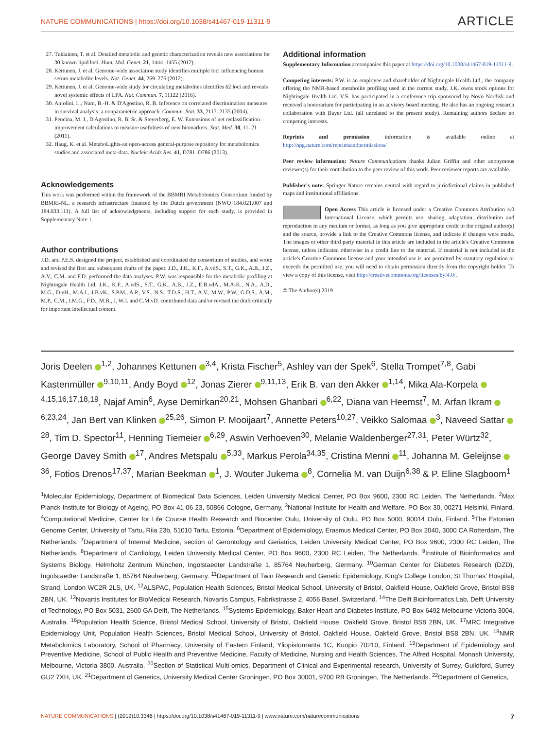NATURE COMMUNICATIONS | https://doi.org/10.1038/s41467-019-11311-9 ARTICLE
27. Tukiainen, T. et al. Detailed metabolic and genetic characterization reveals new associations for 30 known lipid loci. Hum. Mol. Genet. 21, 1444–1455 (2012).
28. Kettunen, J. et al. Genome-wide association study identifies multiple loci influencing human serum metabolite levels. Nat. Genet. 44, 269–276 (2012).
29. Kettunen, J. et al. Genome-wide study for circulating metabolites identifies 62 loci and reveals novel systemic effects of LPA. Nat. Commun. 7, 11122 (2016).
30. Antolini, L., Nam, B.-H. & D'Agostino, R. B. Inference on correlated discrimination measures in survival analysis: a nonparametric approach. Commun. Stat. 33, 2117–2135 (2004).
31. Pencina, M. J., D'Agostino, R. B. Sr. & Steyerberg, E. W. Extensions of net reclassification improvement calculations to measure usefulness of new biomarkers. Stat. Med. 30, 11–21 (2011).
32. Haug, K. et al. MetaboLights-an open-access general-purpose repository for metabolomics studies and associated meta-data. Nucleic Acids Res. 41, D781–D786 (2013).
Acknowledgements
This work was performed within the framework of the BBMRI Metabolomics Consortium funded by BBMRI-NL, a research infrastructure financed by the Dutch government (NWO 184.021.007 and 184.033.111). A full list of acknowledgments, including support for each study, is provided in Supplementary Note 1.
Author contributions
J.D. and P.E.S. designed the project, established and coordinated the consortium of studies, and wrote and revised the first and subsequent drafts of the paper. J.D., J.K., K.F., A.vdS., S.T., G.K., A.B., J.Z., A.V., C.M. and F.D. performed the data analyses. P.W. was responsible for the metabolic profiling at Nightingale Health Ltd. J.K., K.F., A.vdS., S.T., G.K., A.B., J.Z., E.B.vdA., M.A-K., N.A., A.D., M.G., D.vH., M.A.I., J.B.vK., S.P.M., A.P., V.S., N.S., T.D.S., H.T., A.V., M.W., P.W., G.D.S., A.M., M.P., C.M., J.M.G., F.D., M.B., J. W.J. and C.M.vD. contributed data and/or revised the draft critically for important intellectual content.
Additional information
Supplementary Information accompanies this paper at https://doi.org/10.1038/s41467-019-11311-9.
Competing interests: P.W. is an employee and shareholder of Nightingale Health Ltd., the company offering the NMR-based metabolite profiling used in the current study. J.K. owns stock options for Nightingale Health Ltd. V.S. has participated in a conference trip sponsored by Novo Nordisk and received a honorarium for participating in an advisory board meeting. He also has an ongoing research collaboration with Bayer Ltd. (all unrelated to the present study). Remaining authors declare no competing interests.
Reprints and permission information is available online at http://npg.nature.com/reprintsandpermissions/
Peer review information: Nature Communications thanks Julian Griffin and other anonymous reviewer(s) for their contribution to the peer review of this work. Peer reviewer reports are available.
Publisher's note: Springer Nature remains neutral with regard to jurisdictional claims in published maps and institutional affiliations.
Open Access This article is licensed under a Creative Commons Attribution 4.0 International License, which permits use, sharing, adaptation, distribution and reproduction in any medium or format, as long as you give appropriate credit to the original author(s) and the source, provide a link to the Creative Commons license, and indicate if changes were made. The images or other third party material in this article are included in the article's Creative Commons license, unless indicated otherwise in a credit line to the material. If material is not included in the article's Creative Commons license and your intended use is not permitted by statutory regulation or exceeds the permitted use, you will need to obtain permission directly from the copyright holder. To view a copy of this license, visit http://creativecommons.org/licenses/by/4.0/.
© The Author(s) 2019
Joris Deelen <sup>1,2</sup>, Johannes Kettunen <sup>3,4</sup>, Krista Fischer<sup>5</sup>, Ashley van der Spek<sup>6</sup>, Stella Trompet<sup>7,8</sup>, Gabi Kastenmüller <sup>9,10,11</sup>, Andy Boyd <sup>12</sup>, Jonas Zierer <sup>9,11,13</sup>, Erik B. van den Akker <sup>1,14</sup>, Mika Ala-Korpela <sup>4,15,16,17,18,19</sup>, Najaf Amin<sup>6</sup>, Ayse Demirkan<sup>20,21</sup>, Mohsen Ghanbari <sup>6,22</sup>, Diana van Heemst<sup>7</sup>, M. Arfan Ikram <sup>6,23,24</sup>, Jan Bert van Klinken <sup>25,26</sup>, Simon P. Mooijaart<sup>7</sup>, Annette Peters<sup>10,27</sup>, Veikko Salomaa <sup>3</sup>, Naveed Sattar <sup>28</sup>, Tim D. Spector<sup>11</sup>, Henning Tiemeier <sup>6,29</sup>, Aswin Verhoeven<sup>30</sup>, Melanie Waldenberger<sup>27,31</sup>, Peter Würtz<sup>32</sup>, George Davey Smith <sup>17</sup>, Andres Metspalu <sup>5,33</sup>, Markus Perola<sup>34,35</sup>, Cristina Menni <sup>11</sup>, Johanna M. Geleijnse <sup>36</sup>, Fotios Drenos<sup>17,37</sup>, Marian Beekman <sup>1</sup>, J. Wouter Jukema <sup>8</sup>, Cornelia M. van Duijn<sup>6,38</sup> & P. Eline Slagboom<sup>1</sup>
<sup>1</sup> Molecular Epidemiology, Department of Biomedical Data Sciences, Leiden University Medical Center, PO Box 9600, 2300 RC Leiden, The Netherlands. <sup>2</sup>Max Planck Institute for Biology of Ageing, PO Box 41 06 23, 50866 Cologne, Germany. <sup>3</sup>National Institute for Health and Welfare, PO Box 30, 00271 Helsinki, Finland. <sup>4</sup>Computational Medicine, Center for Life Course Health Research and Biocenter Oulu, University of Oulu, PO Box 5000, 90014 Oulu, Finland. <sup>5</sup>The Estonian Genome Center, University of Tartu, Riia 23b, 51010 Tartu, Estonia. <sup>6</sup>Department of Epidemiology, Erasmus Medical Center, PO Box 2040, 3000 CA Rotterdam, The Netherlands. <sup>7</sup>Department of Internal Medicine, section of Gerontology and Geriatrics, Leiden University Medical Center, PO Box 9600, 2300 RC Leiden, The Netherlands. <sup>8</sup>Department of Cardiology, Leiden University Medical Center, PO Box 9600, 2300 RC Leiden, The Netherlands. <sup>9</sup>Institute of Bioinformatics and Systems Biology, Helmholtz Zentrum München, Ingolstaedter Landstraße 1, 85764 Neuherberg, Germany. <sup>10</sup>German Center for Diabetes Research (DZD), Ingolstaedter Landstraße 1, 85764 Neuherberg, Germany. <sup>11</sup>Department of Twin Research and Genetic Epidemiology, King's College London, St Thomas' Hospital, Strand, London WC2R 2LS, UK. <sup>12</sup>ALSPAC, Population Health Sciences, Bristol Medical School, University of Bristol, Oakfield House, Oakfield Grove, Bristol BS8 2BN, UK. <sup>13</sup>Novartis Institutes for BioMedical Research, Novartis Campus, Fabrikstrasse 2, 4056 Basel, Switzerland. <sup>14</sup>The Delft Bioinformatics Lab, Delft University of Technology, PO Box 5031, 2600 GA Delft, The Netherlands. <sup>15</sup>Systems Epidemiology, Baker Heart and Diabetes Institute, PO Box 6492 Melbourne Victoria 3004, Australia. <sup>16</sup>Population Health Science, Bristol Medical School, University of Bristol, Oakfield House, Oakfield Grove, Bristol BS8 2BN, UK. <sup>17</sup>MRC Integrative Epidemiology Unit, Population Health Sciences, Bristol Medical School, University of Bristol, Oakfield House, Oakfield Grove, Bristol BS8 2BN, UK. <sup>18</sup>NMR Metabolomics Laboratory, School of Pharmacy, University of Eastern Finland, Yliopistonranta 1C, Kuopio 70210, Finland. <sup>19</sup>Department of Epidemiology and Preventive Medicine, School of Public Health and Preventive Medicine, Faculty of Medicine, Nursing and Health Sciences, The Alfred Hospital, Monash University, Melbourne, Victoria 3800, Australia. <sup>20</sup>Section of Statistical Multi-omics, Department of Clinical and Experimental research, University of Surrey, Guildford, Surrey GU2 7XH, UK. <sup>21</sup>Department of Genetics, University Medical Center Groningen, PO Box 30001, 9700 RB Groningen, The Netherlands. <sup>22</sup>Department of Genetics,
NATURE COMMUNICATIONS | (2019)10:3346 | https://doi.org/10.1038/s41467-019-11311-9 | www.nature.com/naturecommunications 7